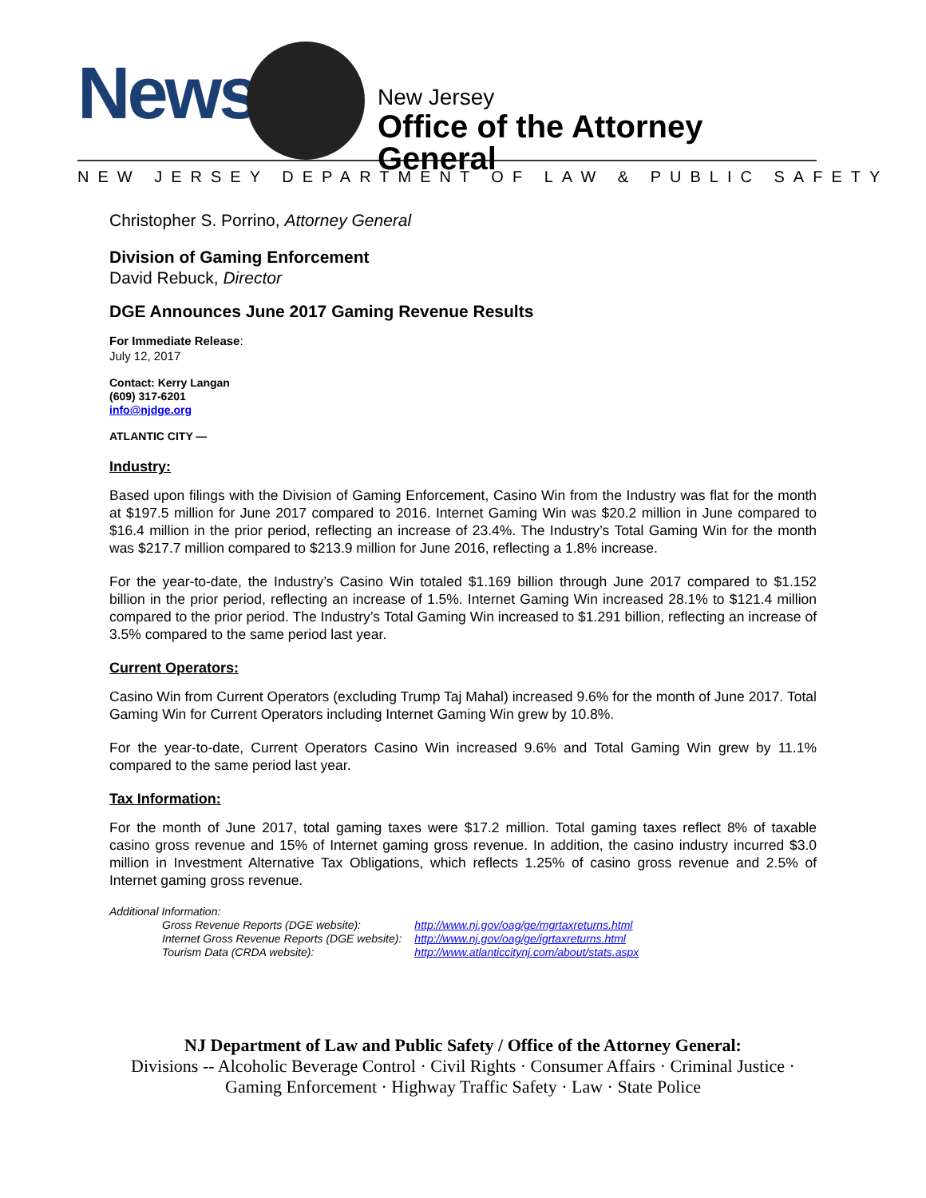News New Jersey
Office of the Attorney General
NEW JERSEY DEPARTMENT OF LAW & PUBLIC SAFETY
Christopher S. Porrino, Attorney General
Division of Gaming Enforcement
David Rebuck, Director
DGE Announces June 2017 Gaming Revenue Results
For Immediate Release:
July 12, 2017
Contact: Kerry Langan
(609) 317-6201
info@njdge.org
ATLANTIC CITY —
Industry:
Based upon filings with the Division of Gaming Enforcement, Casino Win from the Industry was flat for the month at $197.5 million for June 2017 compared to 2016. Internet Gaming Win was $20.2 million in June compared to $16.4 million in the prior period, reflecting an increase of 23.4%. The Industry’s Total Gaming Win for the month was $217.7 million compared to $213.9 million for June 2016, reflecting a 1.8% increase.
For the year-to-date, the Industry’s Casino Win totaled $1.169 billion through June 2017 compared to $1.152 billion in the prior period, reflecting an increase of 1.5%. Internet Gaming Win increased 28.1% to $121.4 million compared to the prior period. The Industry’s Total Gaming Win increased to $1.291 billion, reflecting an increase of 3.5% compared to the same period last year.
Current Operators:
Casino Win from Current Operators (excluding Trump Taj Mahal) increased 9.6% for the month of June 2017. Total Gaming Win for Current Operators including Internet Gaming Win grew by 10.8%.
For the year-to-date, Current Operators Casino Win increased 9.6% and Total Gaming Win grew by 11.1% compared to the same period last year.
Tax Information:
For the month of June 2017, total gaming taxes were $17.2 million. Total gaming taxes reflect 8% of taxable casino gross revenue and 15% of Internet gaming gross revenue. In addition, the casino industry incurred $3.0 million in Investment Alternative Tax Obligations, which reflects 1.25% of casino gross revenue and 2.5% of Internet gaming gross revenue.
Additional Information:
| Gross Revenue Reports (DGE website): | http://www.nj.gov/oag/ge/mgrtaxreturns.html |
| Internet Gross Revenue Reports (DGE website): | http://www.nj.gov/oag/ge/igrtaxreturns.html |
| Tourism Data (CRDA website): | http://www.atlanticcitynj.com/about/stats.aspx |
NJ Department of Law and Public Safety / Office of the Attorney General:
Divisions -- Alcoholic Beverage Control · Civil Rights · Consumer Affairs · Criminal Justice ·
Gaming Enforcement · Highway Traffic Safety · Law · State Police